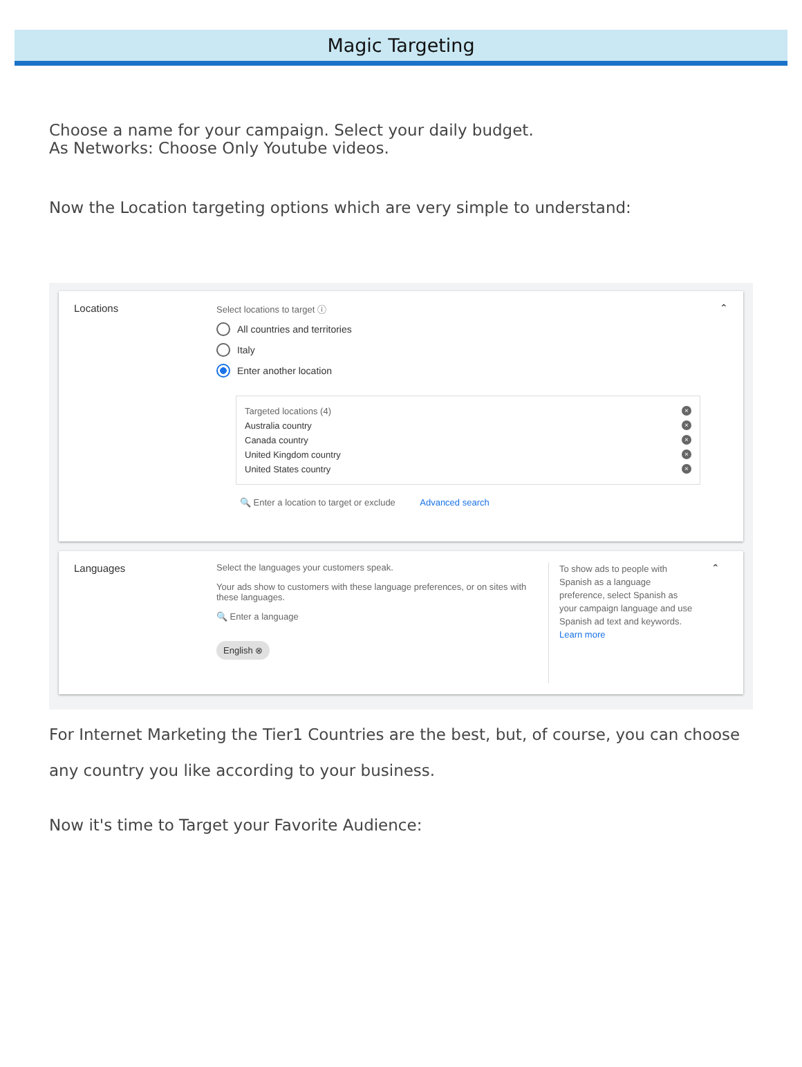Magic Targeting
Choose a name for your campaign. Select your daily budget.
As Networks: Choose Only Youtube videos.
Now the Location targeting options which are very simple to understand:
Locations
Select locations to target ⓘ
All countries and territories
Italy
Enter another location
Targeted locations (4) ×
Australia country ×
Canada country ×
United Kingdom country ×
United States country ×
🔍 Enter a location to target or exclude Advanced search
⌃
Languages
Select the languages your customers speak.
Your ads show to customers with these language preferences, or on sites with these languages.
🔍 Enter a language
English ⊗
To show ads to people with Spanish as a language preference, select Spanish as your campaign language and use Spanish ad text and keywords.
Learn more
⌃
For Internet Marketing the Tier1 Countries are the best, but, of course, you can choose any country you like according to your business.
Now it's time to Target your Favorite Audience: